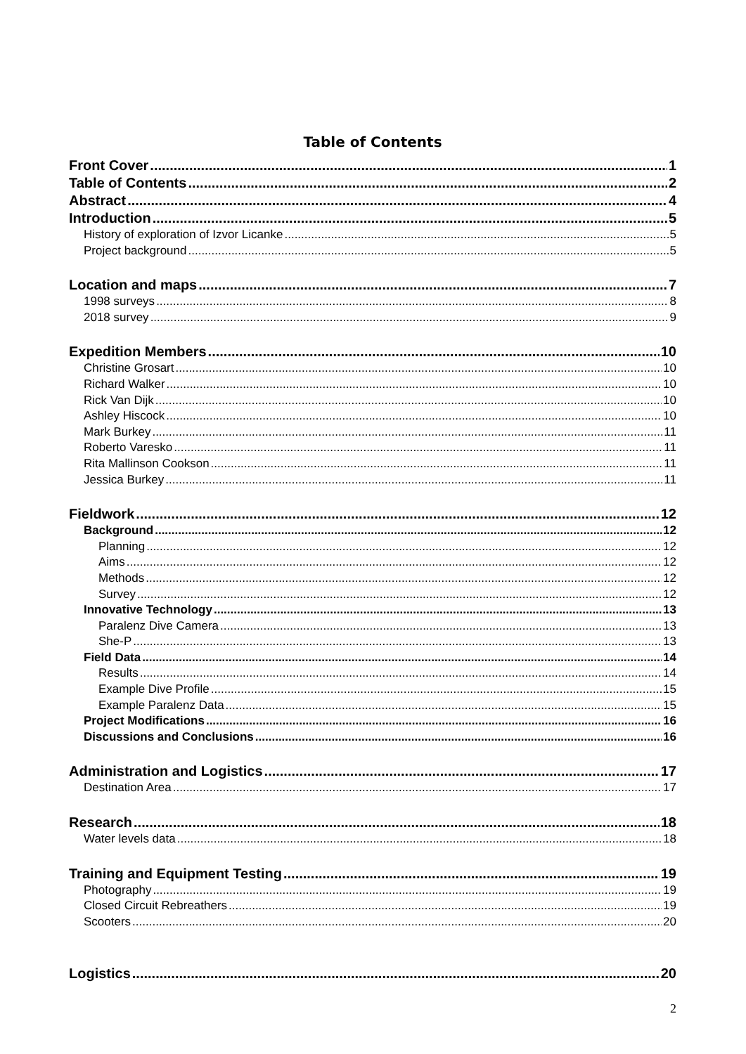Table of Contents
Front Cover 1
Table of Contents 2
Abstract 4
Introduction 5
History of exploration of Izvor Licanke 5
Project background 5
Location and maps 7
1998 surveys 8
2018 survey 9
Expedition Members 10
Christine Grosart 10
Richard Walker 10
Rick Van Dijk 10
Ashley Hiscock 10
Mark Burkey 11
Roberto Varesko 11
Rita Mallinson Cookson 11
Jessica Burkey 11
Fieldwork 12
Background 12
Planning 12
Aims 12
Methods 12
Survey 12
Innovative Technology 13
Paralenz Dive Camera 13
She-P 13
Field Data 14
Results 14
Example Dive Profile 15
Example Paralenz Data 15
Project Modifications 16
Discussions and Conclusions 16
Administration and Logistics 17
Destination Area 17
Research 18
Water levels data 18
Training and Equipment Testing 19
Photography 19
Closed Circuit Rebreathers 19
Scooters 20
Logistics 20
2